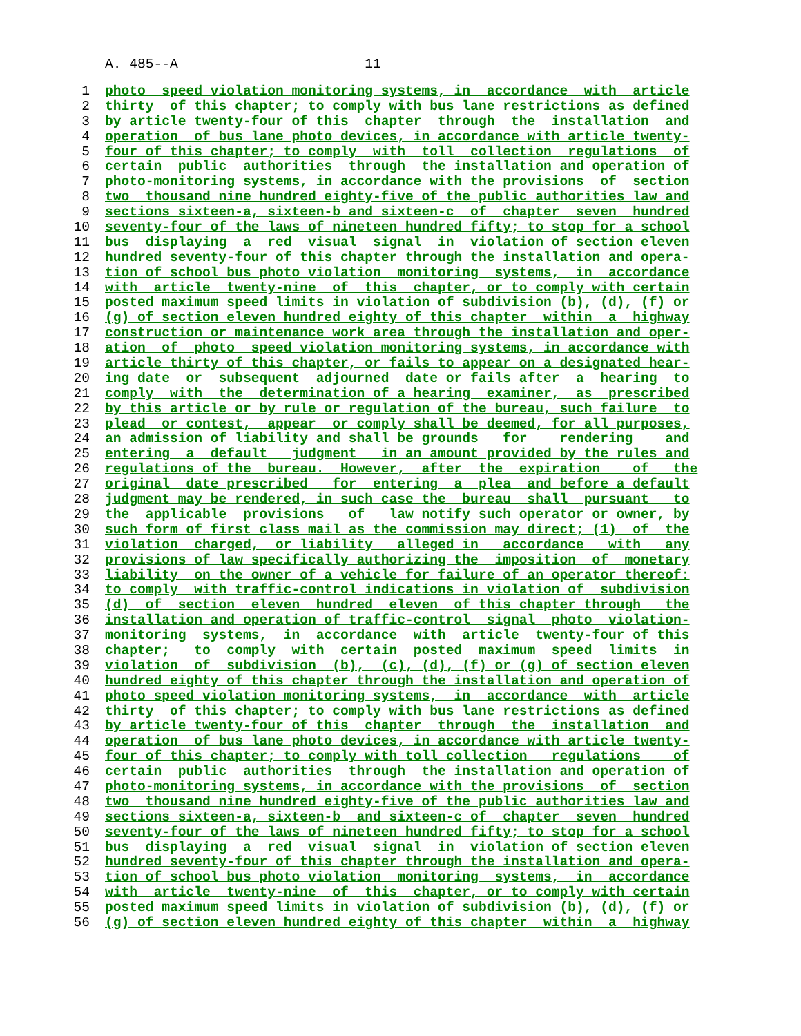A. 485--A 11
1 photo speed violation monitoring systems, in accordance with article
2 thirty of this chapter; to comply with bus lane restrictions as defined
3 by article twenty-four of this chapter through the installation and
4 operation of bus lane photo devices, in accordance with article twenty-
5 four of this chapter; to comply with toll collection regulations of
6 certain public authorities through the installation and operation of
7 photo-monitoring systems, in accordance with the provisions of section
8 two thousand nine hundred eighty-five of the public authorities law and
9 sections sixteen-a, sixteen-b and sixteen-c of chapter seven hundred
10 seventy-four of the laws of nineteen hundred fifty; to stop for a school
11 bus displaying a red visual signal in violation of section eleven
12 hundred seventy-four of this chapter through the installation and opera-
13 tion of school bus photo violation monitoring systems, in accordance
14 with article twenty-nine of this chapter, or to comply with certain
15 posted maximum speed limits in violation of subdivision (b), (d), (f) or
16 (g) of section eleven hundred eighty of this chapter within a highway
17 construction or maintenance work area through the installation and oper-
18 ation of photo speed violation monitoring systems, in accordance with
19 article thirty of this chapter, or fails to appear on a designated hear-
20 ing date or subsequent adjourned date or fails after a hearing to
21 comply with the determination of a hearing examiner, as prescribed
22 by this article or by rule or regulation of the bureau, such failure to
23 plead or contest, appear or comply shall be deemed, for all purposes,
24 an admission of liability and shall be grounds for rendering and
25 entering a default judgment in an amount provided by the rules and
26 regulations of the bureau. However, after the expiration of the
27 original date prescribed for entering a plea and before a default
28 judgment may be rendered, in such case the bureau shall pursuant to
29 the applicable provisions of law notify such operator or owner, by
30 such form of first class mail as the commission may direct; (1) of the
31 violation charged, or liability alleged in accordance with any
32 provisions of law specifically authorizing the imposition of monetary
33 liability on the owner of a vehicle for failure of an operator thereof:
34 to comply with traffic-control indications in violation of subdivision
35 (d) of section eleven hundred eleven of this chapter through the
36 installation and operation of traffic-control signal photo violation-
37 monitoring systems, in accordance with article twenty-four of this
38 chapter; to comply with certain posted maximum speed limits in
39 violation of subdivision (b), (c), (d), (f) or (g) of section eleven
40 hundred eighty of this chapter through the installation and operation of
41 photo speed violation monitoring systems, in accordance with article
42 thirty of this chapter; to comply with bus lane restrictions as defined
43 by article twenty-four of this chapter through the installation and
44 operation of bus lane photo devices, in accordance with article twenty-
45 four of this chapter; to comply with toll collection regulations of
46 certain public authorities through the installation and operation of
47 photo-monitoring systems, in accordance with the provisions of section
48 two thousand nine hundred eighty-five of the public authorities law and
49 sections sixteen-a, sixteen-b and sixteen-c of chapter seven hundred
50 seventy-four of the laws of nineteen hundred fifty; to stop for a school
51 bus displaying a red visual signal in violation of section eleven
52 hundred seventy-four of this chapter through the installation and opera-
53 tion of school bus photo violation monitoring systems, in accordance
54 with article twenty-nine of this chapter, or to comply with certain
55 posted maximum speed limits in violation of subdivision (b), (d), (f) or
56 (g) of section eleven hundred eighty of this chapter within a highway